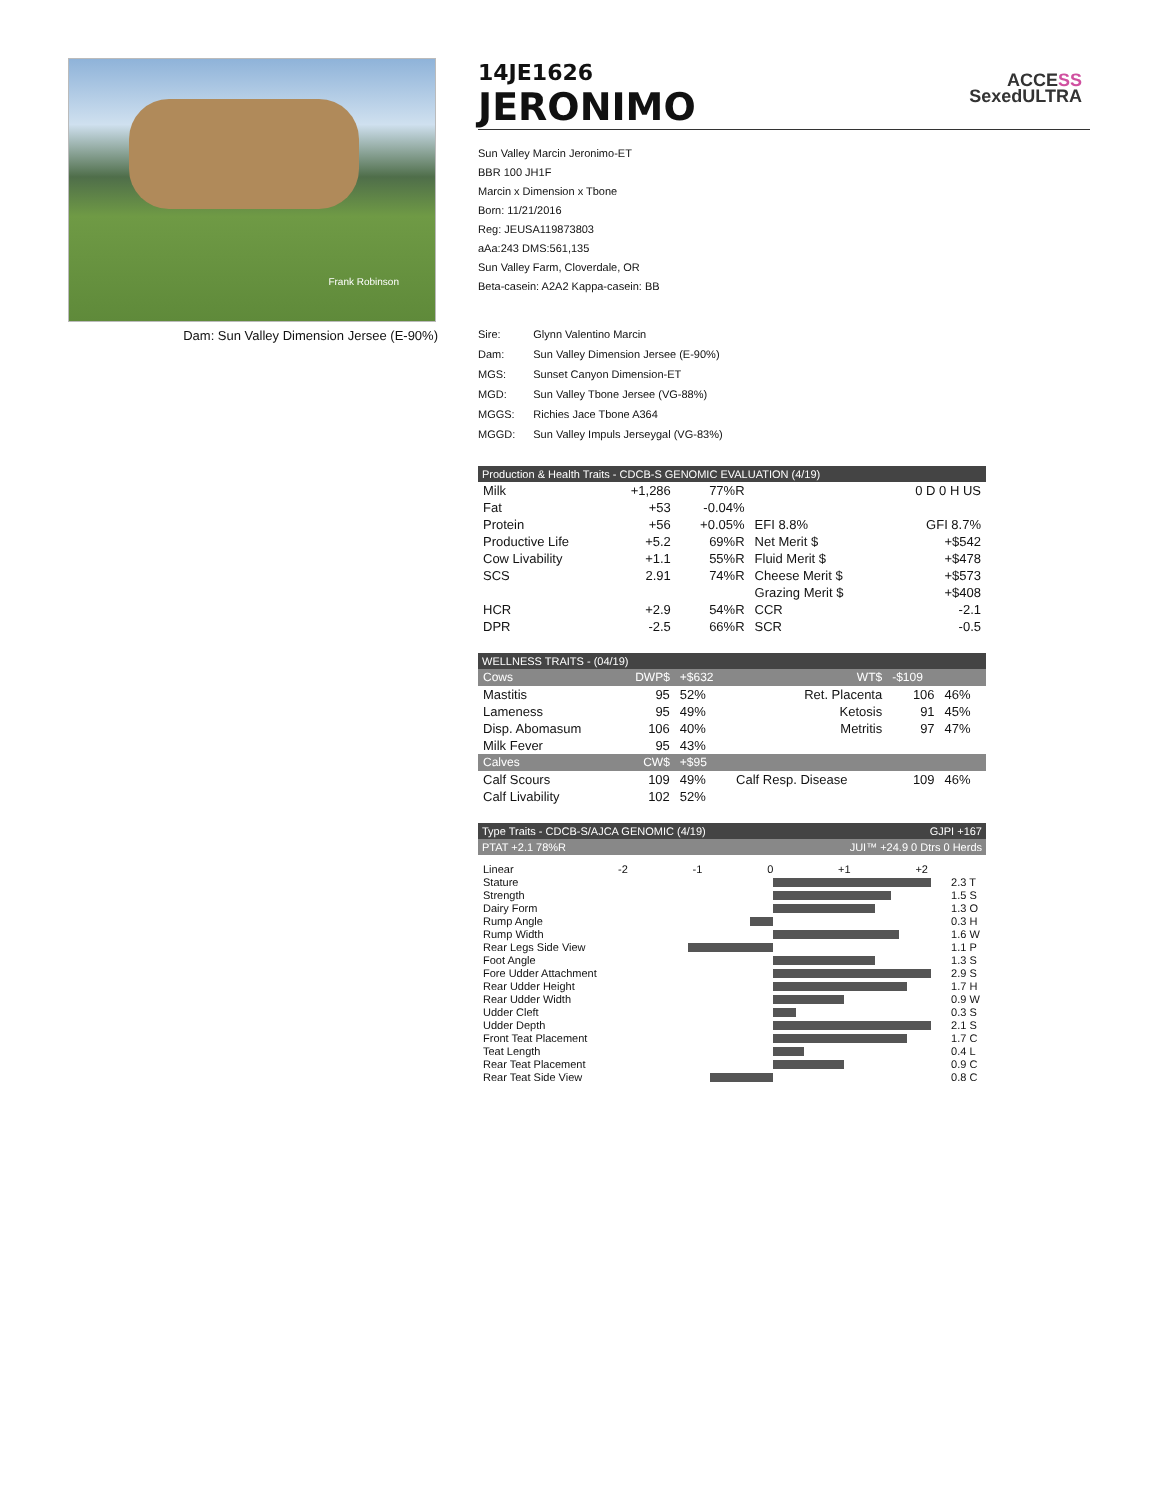Frank Robinson
Dam: Sun Valley Dimension Jersee (E-90%)
ACCESS
SexedULTRA
14JE1626
JERONIMO
Sun Valley Marcin Jeronimo-ET
BBR 100 JH1F
Marcin x Dimension x Tbone
Born: 11/21/2016
Reg: JEUSA119873803
aAa:243 DMS:561,135
Sun Valley Farm, Cloverdale, OR
Beta-casein: A2A2 Kappa-casein: BB
| Sire: | Glynn Valentino Marcin |
| Dam: | Sun Valley Dimension Jersee (E-90%) |
| MGS: | Sunset Canyon Dimension-ET |
| MGD: | Sun Valley Tbone Jersee (VG-88%) |
| MGGS: | Richies Jace Tbone A364 |
| MGGD: | Sun Valley Impuls Jerseygal (VG-83%) |
Production & Health Traits - CDCB-S GENOMIC EVALUATION (4/19)
| Milk | +1,286 | 77%R | | 0 D 0 H US |
| Fat | +53 | -0.04% | | |
| Protein | +56 | +0.05% | EFI 8.8% | GFI 8.7% |
| Productive Life | +5.2 | 69%R | Net Merit $ | +$542 |
| Cow Livability | +1.1 | 55%R | Fluid Merit $ | +$478 |
| SCS | 2.91 | 74%R | Cheese Merit $ | +$573 |
| | | | Grazing Merit $ | +$408 |
| HCR | +2.9 | 54%R | CCR | -2.1 |
| DPR | -2.5 | 66%R | SCR | -0.5 |
WELLNESS TRAITS - (04/19)
| Cows | DWP$ | +$632 | WT$ | -$109 | |
| Mastitis | 95 | 52% | Ret. Placenta | 106 | 46% |
| Lameness | 95 | 49% | Ketosis | 91 | 45% |
| Disp. Abomasum | 106 | 40% | Metritis | 97 | 47% |
| Milk Fever | 95 | 43% | | | |
| Calves | CW$ | +$95 | | | |
| Calf Scours | 109 | 49% | Calf Resp. Disease | 109 | 46% |
| Calf Livability | 102 | 52% | | | |
Type Traits - CDCB-S/AJCA GENOMIC (4/19) GJPI +167
PTAT +2.1 78%R JUI™ +24.9 0 Dtrs 0 Herds
| Linear | -2 -1 0 +1 +2 | |
| Stature | | 2.3 T |
| Strength | | 1.5 S |
| Dairy Form | | 1.3 O |
| Rump Angle | | 0.3 H |
| Rump Width | | 1.6 W |
| Rear Legs Side View | | 1.1 P |
| Foot Angle | | 1.3 S |
| Fore Udder Attachment | | 2.9 S |
| Rear Udder Height | | 1.7 H |
| Rear Udder Width | | 0.9 W |
| Udder Cleft | | 0.3 S |
| Udder Depth | | 2.1 S |
| Front Teat Placement | | 1.7 C |
| Teat Length | | 0.4 L |
| Rear Teat Placement | | 0.9 C |
| Rear Teat Side View | | 0.8 C |